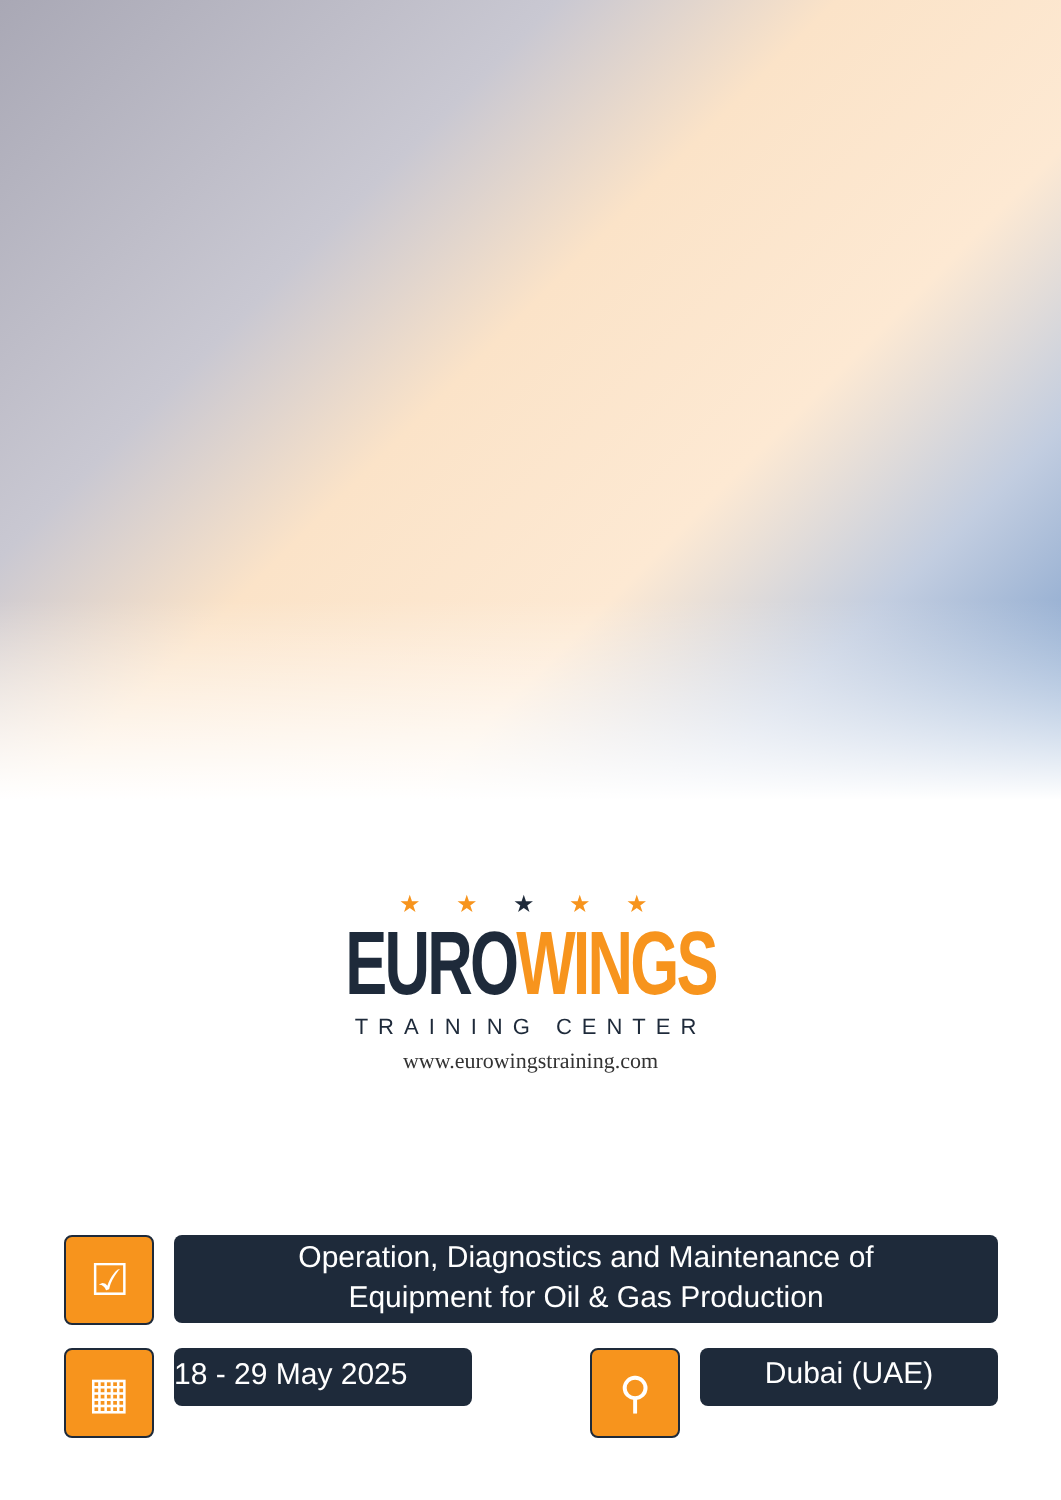★ ★ ★ ★ ★
EURO WINGS
TRAINING CENTER
www.eurowingstraining.com
☑
Operation, Diagnostics and Maintenance of
Equipment for Oil & Gas Production
▦
18 - 29 May 2025
⚲
Dubai (UAE)